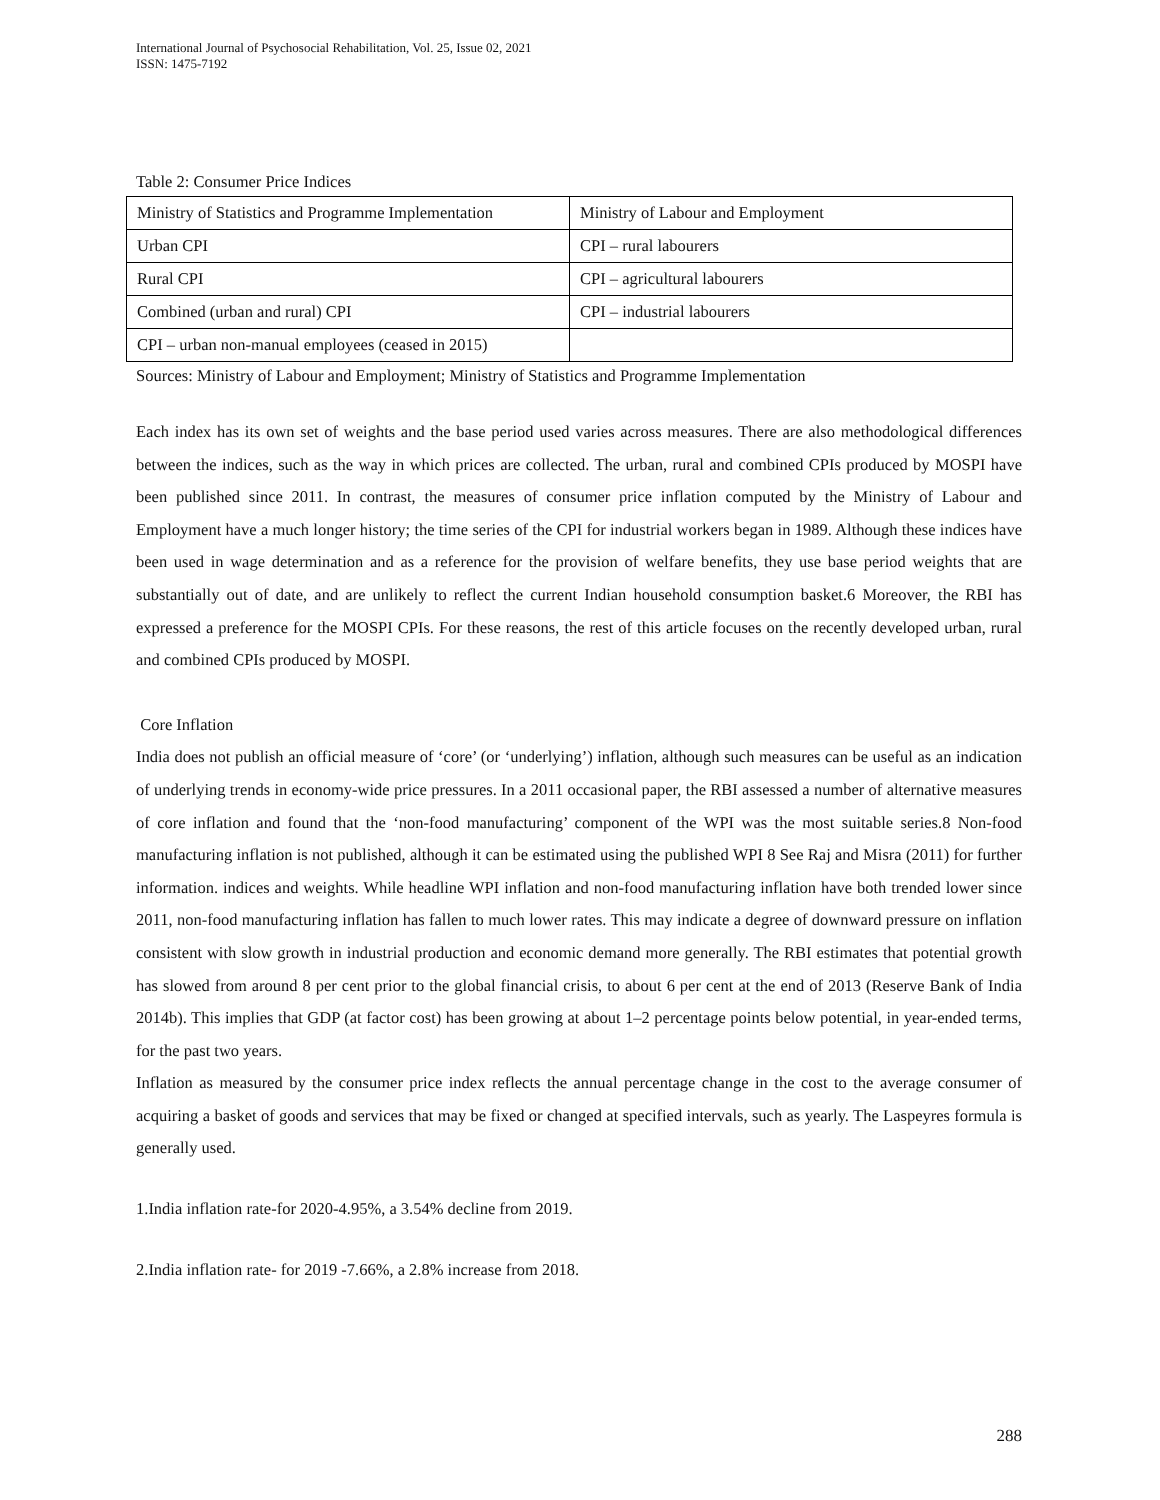International Journal of Psychosocial Rehabilitation, Vol. 25, Issue 02, 2021
ISSN: 1475-7192
Table 2: Consumer Price Indices
| Ministry of Statistics and Programme Implementation | Ministry of Labour and Employment |
| Urban CPI | CPI – rural labourers |
| Rural CPI | CPI – agricultural labourers |
| Combined (urban and rural) CPI | CPI – industrial labourers |
| CPI – urban non-manual employees (ceased in 2015) | |
Sources: Ministry of Labour and Employment; Ministry of Statistics and Programme Implementation
Each index has its own set of weights and the base period used varies across measures. There are also methodological differences between the indices, such as the way in which prices are collected. The urban, rural and combined CPIs produced by MOSPI have been published since 2011. In contrast, the measures of consumer price inflation computed by the Ministry of Labour and Employment have a much longer history; the time series of the CPI for industrial workers began in 1989. Although these indices have been used in wage determination and as a reference for the provision of welfare benefits, they use base period weights that are substantially out of date, and are unlikely to reflect the current Indian household consumption basket.6 Moreover, the RBI has expressed a preference for the MOSPI CPIs. For these reasons, the rest of this article focuses on the recently developed urban, rural and combined CPIs produced by MOSPI.
Core Inflation
India does not publish an official measure of ‘core’ (or ‘underlying’) inflation, although such measures can be useful as an indication of underlying trends in economy-wide price pressures. In a 2011 occasional paper, the RBI assessed a number of alternative measures of core inflation and found that the ‘non-food manufacturing’ component of the WPI was the most suitable series.8 Non-food manufacturing inflation is not published, although it can be estimated using the published WPI 8 See Raj and Misra (2011) for further information. indices and weights. While headline WPI inflation and non-food manufacturing inflation have both trended lower since 2011, non-food manufacturing inflation has fallen to much lower rates. This may indicate a degree of downward pressure on inflation consistent with slow growth in industrial production and economic demand more generally. The RBI estimates that potential growth has slowed from around 8 per cent prior to the global financial crisis, to about 6 per cent at the end of 2013 (Reserve Bank of India 2014b). This implies that GDP (at factor cost) has been growing at about 1–2 percentage points below potential, in year-ended terms, for the past two years.
Inflation as measured by the consumer price index reflects the annual percentage change in the cost to the average consumer of acquiring a basket of goods and services that may be fixed or changed at specified intervals, such as yearly. The Laspeyres formula is generally used.
1.India inflation rate-for 2020-4.95%, a 3.54% decline from 2019.
2.India inflation rate- for 2019 -7.66%, a 2.8% increase from 2018.
288